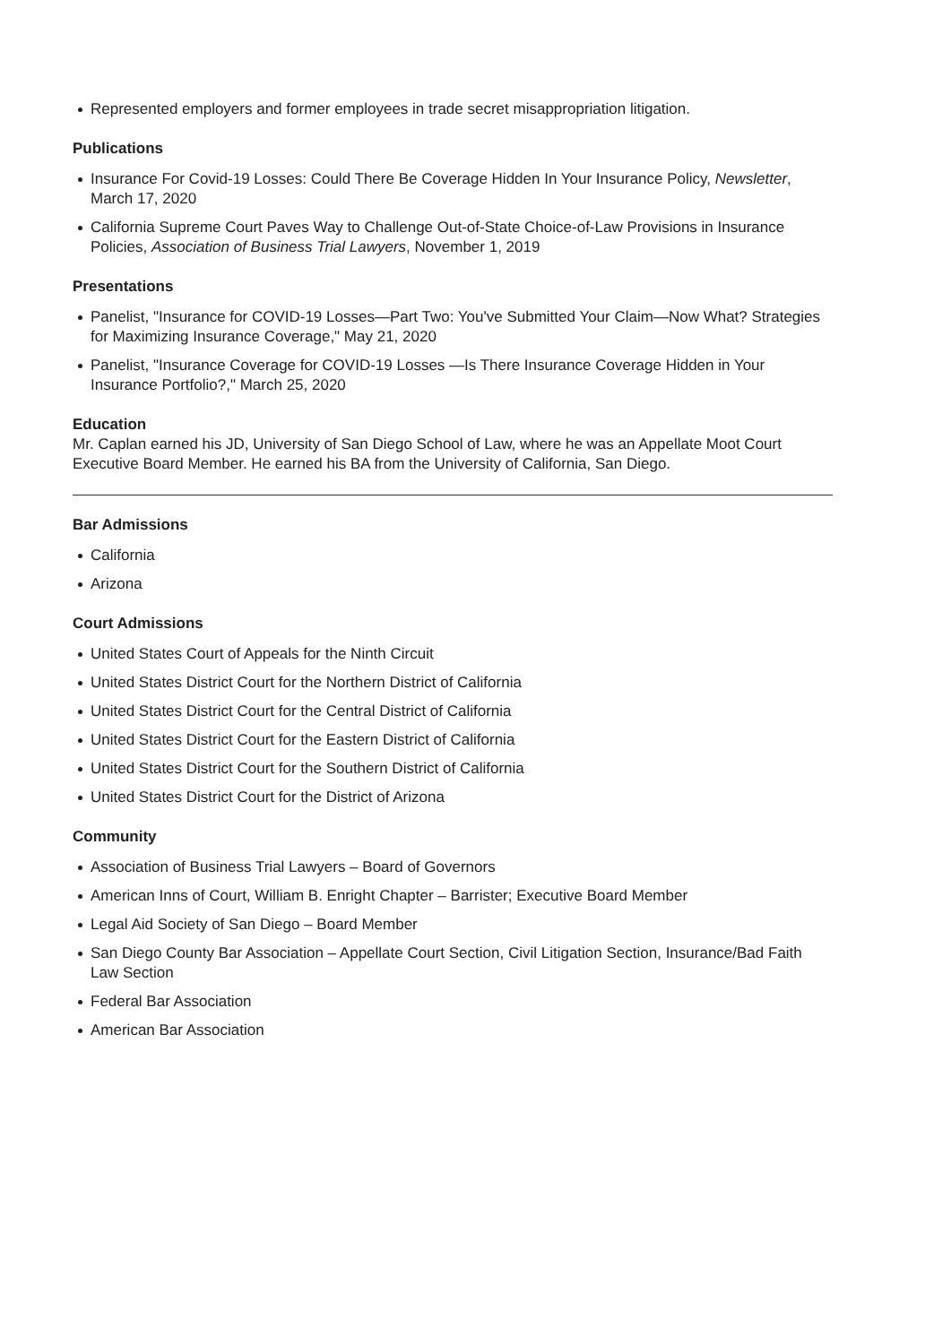Represented employers and former employees in trade secret misappropriation litigation.
Publications
Insurance For Covid-19 Losses: Could There Be Coverage Hidden In Your Insurance Policy, Newsletter, March 17, 2020
California Supreme Court Paves Way to Challenge Out-of-State Choice-of-Law Provisions in Insurance Policies, Association of Business Trial Lawyers, November 1, 2019
Presentations
Panelist, "Insurance for COVID-19 Losses—Part Two: You've Submitted Your Claim—Now What? Strategies for Maximizing Insurance Coverage," May 21, 2020
Panelist, "Insurance Coverage for COVID-19 Losses —Is There Insurance Coverage Hidden in Your Insurance Portfolio?," March 25, 2020
Education
Mr. Caplan earned his JD, University of San Diego School of Law, where he was an Appellate Moot Court Executive Board Member. He earned his BA from the University of California, San Diego.
Bar Admissions
California
Arizona
Court Admissions
United States Court of Appeals for the Ninth Circuit
United States District Court for the Northern District of California
United States District Court for the Central District of California
United States District Court for the Eastern District of California
United States District Court for the Southern District of California
United States District Court for the District of Arizona
Community
Association of Business Trial Lawyers – Board of Governors
American Inns of Court, William B. Enright Chapter – Barrister; Executive Board Member
Legal Aid Society of San Diego – Board Member
San Diego County Bar Association – Appellate Court Section, Civil Litigation Section, Insurance/Bad Faith Law Section
Federal Bar Association
American Bar Association